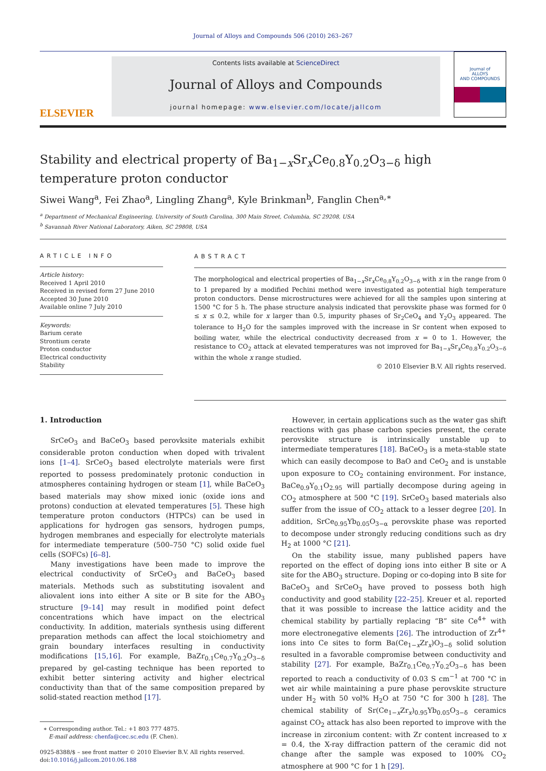Journal of Alloys and Compounds 506 (2010) 263–267
ELSEVIER
Contents lists available at ScienceDirect
Journal of Alloys and Compounds
journal homepage: www.elsevier.com/locate/jallcom
Journal of
ALLOYS
AND COMPOUNDS
Stability and electrical property of Ba<sub>1−x</sub>Sr<sub>x</sub>Ce<sub>0.8</sub>Y<sub>0.2</sub>O<sub>3−δ</sub> high temperature proton conductor
Siwei Wang<sup>a</sup>, Fei Zhao<sup>a</sup>, Lingling Zhang<sup>a</sup>, Kyle Brinkman<sup>b</sup>, Fanglin Chen<sup>a,∗</sup>
<sup>a</sup> Department of Mechanical Engineering, University of South Carolina, 300 Main Street, Columbia, SC 29208, USA
<sup>b</sup> Savannah River National Laboratory, Aiken, SC 29808, USA
ARTICLE INFO
Article history:
Received 1 April 2010
Received in revised form 27 June 2010
Accepted 30 June 2010
Available online 7 July 2010
Keywords:
Barium cerate
Strontium cerate
Proton conductor
Electrical conductivity
Stability
ABSTRACT
The morphological and electrical properties of Ba<sub>1−x</sub>Sr<sub>x</sub>Ce<sub>0.8</sub>Y<sub>0.2</sub>O<sub>3−δ</sub> with x in the range from 0 to 1 prepared by a modified Pechini method were investigated as potential high temperature proton conductors. Dense microstructures were achieved for all the samples upon sintering at 1500 °C for 5 h. The phase structure analysis indicated that perovskite phase was formed for 0 ≤ x ≤ 0.2, while for x larger than 0.5, impurity phases of Sr<sub>2</sub>CeO<sub>4</sub> and Y<sub>2</sub>O<sub>3</sub> appeared. The tolerance to H<sub>2</sub>O for the samples improved with the increase in Sr content when exposed to boiling water, while the electrical conductivity decreased from x = 0 to 1. However, the resistance to CO<sub>2</sub> attack at elevated temperatures was not improved for Ba<sub>1−x</sub>Sr<sub>x</sub>Ce<sub>0.8</sub>Y<sub>0.2</sub>O<sub>3−δ</sub> within the whole x range studied.
© 2010 Elsevier B.V. All rights reserved.
1. Introduction
SrCeO<sub>3</sub> and BaCeO<sub>3</sub> based perovksite materials exhibit considerable proton conduction when doped with trivalent ions [1–4]. SrCeO<sub>3</sub> based electrolyte materials were first reported to possess predominately protonic conduction in atmospheres containing hydrogen or steam [1], while BaCeO<sub>3</sub> based materials may show mixed ionic (oxide ions and protons) conduction at elevated temperatures [5]. These high temperature proton conductors (HTPCs) can be used in applications for hydrogen gas sensors, hydrogen pumps, hydrogen membranes and especially for electrolyte materials for intermediate temperature (500–750 °C) solid oxide fuel cells (SOFCs) [6–8].
Many investigations have been made to improve the electrical conductivity of SrCeO<sub>3</sub> and BaCeO<sub>3</sub> based materials. Methods such as substituting isovalent and aliovalent ions into either A site or B site for the ABO<sub>3</sub> structure [9–14] may result in modified point defect concentrations which have impact on the electrical conductivity. In addition, materials synthesis using different preparation methods can affect the local stoichiometry and grain boundary interfaces resulting in conductivity modifications [15,16]. For example, BaZr<sub>0.1</sub>Ce<sub>0.7</sub>Y<sub>0.2</sub>O<sub>3−δ</sub> prepared by gel-casting technique has been reported to exhibit better sintering activity and higher electrical conductivity than that of the same composition prepared by solid-stated reaction method [17].
∗ Corresponding author. Tel.: +1 803 777 4875.
E-mail address: chenfa@cec.sc.edu (F. Chen).
0925-8388/$ – see front matter © 2010 Elsevier B.V. All rights reserved.
doi:10.1016/j.jallcom.2010.06.188
However, in certain applications such as the water gas shift reactions with gas phase carbon species present, the cerate perovskite structure is intrinsically unstable up to intermediate temperatures [18]. BaCeO<sub>3</sub> is a meta-stable state which can easily decompose to BaO and CeO<sub>2</sub> and is unstable upon exposure to CO<sub>2</sub> containing environment. For instance, BaCe<sub>0.9</sub>Y<sub>0.1</sub>O<sub>2.95</sub> will partially decompose during ageing in CO<sub>2</sub> atmosphere at 500 °C [19]. SrCeO<sub>3</sub> based materials also suffer from the issue of CO<sub>2</sub> attack to a lesser degree [20]. In addition, SrCe<sub>0.95</sub>Yb<sub>0.05</sub>O<sub>3−α</sub> perovskite phase was reported to decompose under strongly reducing conditions such as dry H<sub>2</sub> at 1000 °C [21].
On the stability issue, many published papers have reported on the effect of doping ions into either B site or A site for the ABO<sub>3</sub> structure. Doping or co-doping into B site for BaCeO<sub>3</sub> and SrCeO<sub>3</sub> have proved to possess both high conductivity and good stability [22–25]. Kreuer et al. reported that it was possible to increase the lattice acidity and the chemical stability by partially replacing “B” site Ce<sup>4+</sup> with more electronegative elements [26]. The introduction of Zr<sup>4+</sup> ions into Ce sites to form Ba(Ce<sub>1−x</sub>Zr<sub>x</sub>)O<sub>3−δ</sub> solid solution resulted in a favorable compromise between conductivity and stability [27]. For example, BaZr<sub>0.1</sub>Ce<sub>0.7</sub>Y<sub>0.2</sub>O<sub>3−δ</sub> has been reported to reach a conductivity of 0.03 S cm<sup>−1</sup> at 700 °C in wet air while maintaining a pure phase perovskite structure under H<sub>2</sub> with 50 vol% H<sub>2</sub>O at 750 °C for 300 h [28]. The chemical stability of Sr(Ce<sub>1−x</sub>Zr<sub>x</sub>)<sub>0.95</sub>Yb<sub>0.05</sub>O<sub>3−δ</sub> ceramics against CO<sub>2</sub> attack has also been reported to improve with the increase in zirconium content: with Zr content increased to x = 0.4, the X-ray diffraction pattern of the ceramic did not change after the sample was exposed to 100% CO<sub>2</sub> atmosphere at 900 °C for 1 h [29].